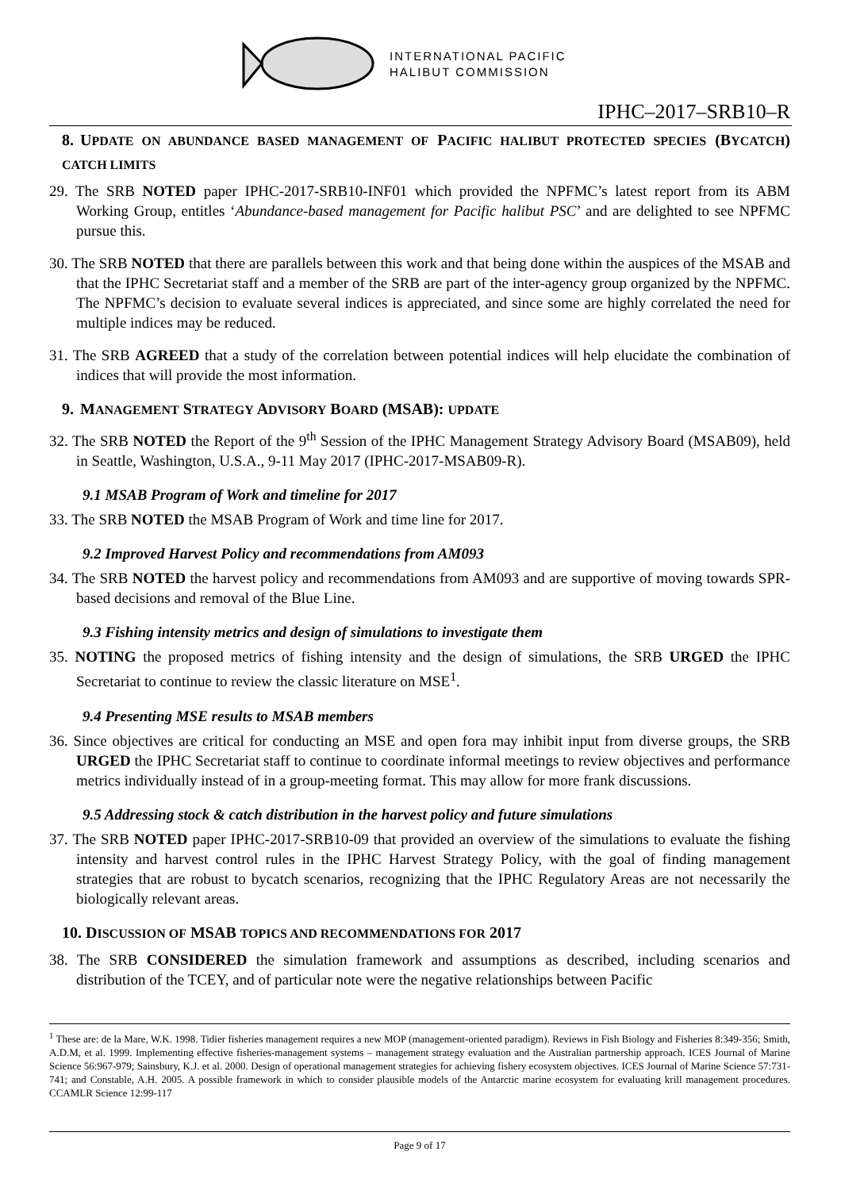INTERNATIONAL PACIFIC
HALIBUT COMMISSION
IPHC–2017–SRB10–R
8. UPDATE ON ABUNDANCE BASED MANAGEMENT OF PACIFIC HALIBUT PROTECTED SPECIES (BYCATCH) CATCH LIMITS
29. The SRB NOTED paper IPHC-2017-SRB10-INF01 which provided the NPFMC’s latest report from its ABM Working Group, entitles ‘Abundance-based management for Pacific halibut PSC’ and are delighted to see NPFMC pursue this.
30. The SRB NOTED that there are parallels between this work and that being done within the auspices of the MSAB and that the IPHC Secretariat staff and a member of the SRB are part of the inter-agency group organized by the NPFMC. The NPFMC’s decision to evaluate several indices is appreciated, and since some are highly correlated the need for multiple indices may be reduced.
31. The SRB AGREED that a study of the correlation between potential indices will help elucidate the combination of indices that will provide the most information.
9. MANAGEMENT STRATEGY ADVISORY BOARD (MSAB): UPDATE
32. The SRB NOTED the Report of the 9<sup>th</sup> Session of the IPHC Management Strategy Advisory Board (MSAB09), held in Seattle, Washington, U.S.A., 9-11 May 2017 (IPHC-2017-MSAB09-R).
9.1 MSAB Program of Work and timeline for 2017
33. The SRB NOTED the MSAB Program of Work and time line for 2017.
9.2 Improved Harvest Policy and recommendations from AM093
34. The SRB NOTED the harvest policy and recommendations from AM093 and are supportive of moving towards SPR-based decisions and removal of the Blue Line.
9.3 Fishing intensity metrics and design of simulations to investigate them
35. NOTING the proposed metrics of fishing intensity and the design of simulations, the SRB URGED the IPHC Secretariat to continue to review the classic literature on MSE<sup>1</sup>.
9.4 Presenting MSE results to MSAB members
36. Since objectives are critical for conducting an MSE and open fora may inhibit input from diverse groups, the SRB URGED the IPHC Secretariat staff to continue to coordinate informal meetings to review objectives and performance metrics individually instead of in a group-meeting format. This may allow for more frank discussions.
9.5 Addressing stock & catch distribution in the harvest policy and future simulations
37. The SRB NOTED paper IPHC-2017-SRB10-09 that provided an overview of the simulations to evaluate the fishing intensity and harvest control rules in the IPHC Harvest Strategy Policy, with the goal of finding management strategies that are robust to bycatch scenarios, recognizing that the IPHC Regulatory Areas are not necessarily the biologically relevant areas.
10. DISCUSSION OF MSAB TOPICS AND RECOMMENDATIONS FOR 2017
38. The SRB CONSIDERED the simulation framework and assumptions as described, including scenarios and distribution of the TCEY, and of particular note were the negative relationships between Pacific
<sup>1</sup> These are: de la Mare, W.K. 1998. Tidier fisheries management requires a new MOP (management-oriented paradigm). Reviews in Fish Biology and Fisheries 8:349-356; Smith, A.D.M, et al. 1999. Implementing effective fisheries-management systems – management strategy evaluation and the Australian partnership approach. ICES Journal of Marine Science 56:967-979; Sainsbury, K.J. et al. 2000. Design of operational management strategies for achieving fishery ecosystem objectives. ICES Journal of Marine Science 57:731-741; and Constable, A.H. 2005. A possible framework in which to consider plausible models of the Antarctic marine ecosystem for evaluating krill management procedures. CCAMLR Science 12:99-117
Page 9 of 17